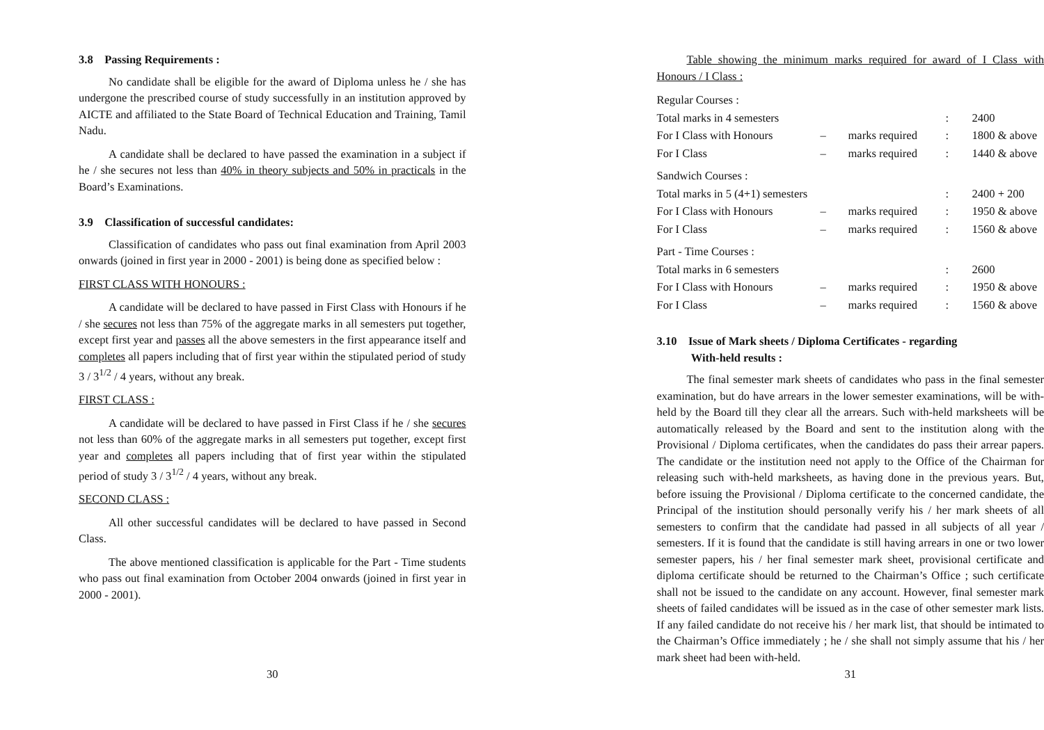3.8 Passing Requirements :
No candidate shall be eligible for the award of Diploma unless he / she has undergone the prescribed course of study successfully in an institution approved by AICTE and affiliated to the State Board of Technical Education and Training, Tamil Nadu.
A candidate shall be declared to have passed the examination in a subject if he / she secures not less than 40% in theory subjects and 50% in practicals in the Board’s Examinations.
3.9 Classification of successful candidates:
Classification of candidates who pass out final examination from April 2003 onwards (joined in first year in 2000 - 2001) is being done as specified below :
FIRST CLASS WITH HONOURS :
A candidate will be declared to have passed in First Class with Honours if he / she secures not less than 75% of the aggregate marks in all semesters put together, except first year and passes all the above semesters in the first appearance itself and completes all papers including that of first year within the stipulated period of study 3 / 3<sup>1/2</sup> / 4 years, without any break.
FIRST CLASS :
A candidate will be declared to have passed in First Class if he / she secures not less than 60% of the aggregate marks in all semesters put together, except first year and completes all papers including that of first year within the stipulated period of study 3 / 3<sup>1/2</sup> / 4 years, without any break.
SECOND CLASS :
All other successful candidates will be declared to have passed in Second Class.
The above mentioned classification is applicable for the Part - Time students who pass out final examination from October 2004 onwards (joined in first year in 2000 - 2001).
30
Table showing the minimum marks required for award of I Class with Honours / I Class :
| Regular Courses : | | | | |
| Total marks in 4 semesters | | | : | 2400 |
| For I Class with Honours | – | marks required | : | 1800 & above |
| For I Class | – | marks required | : | 1440 & above |
| Sandwich Courses : | | | | |
| Total marks in 5 (4+1) semesters | | | : | 2400 + 200 |
| For I Class with Honours | – | marks required | : | 1950 & above |
| For I Class | – | marks required | : | 1560 & above |
| Part - Time Courses : | | | | |
| Total marks in 6 semesters | | | : | 2600 |
| For I Class with Honours | – | marks required | : | 1950 & above |
| For I Class | – | marks required | : | 1560 & above |
3.10 Issue of Mark sheets / Diploma Certificates - regarding
With-held results :
The final semester mark sheets of candidates who pass in the final semester examination, but do have arrears in the lower semester examinations, will be with-held by the Board till they clear all the arrears. Such with-held marksheets will be automatically released by the Board and sent to the institution along with the Provisional / Diploma certificates, when the candidates do pass their arrear papers. The candidate or the institution need not apply to the Office of the Chairman for releasing such with-held marksheets, as having done in the previous years. But, before issuing the Provisional / Diploma certificate to the concerned candidate, the Principal of the institution should personally verify his / her mark sheets of all semesters to confirm that the candidate had passed in all subjects of all year / semesters. If it is found that the candidate is still having arrears in one or two lower semester papers, his / her final semester mark sheet, provisional certificate and diploma certificate should be returned to the Chairman’s Office ; such certificate shall not be issued to the candidate on any account. However, final semester mark sheets of failed candidates will be issued as in the case of other semester mark lists. If any failed candidate do not receive his / her mark list, that should be intimated to the Chairman’s Office immediately ; he / she shall not simply assume that his / her mark sheet had been with-held.
31